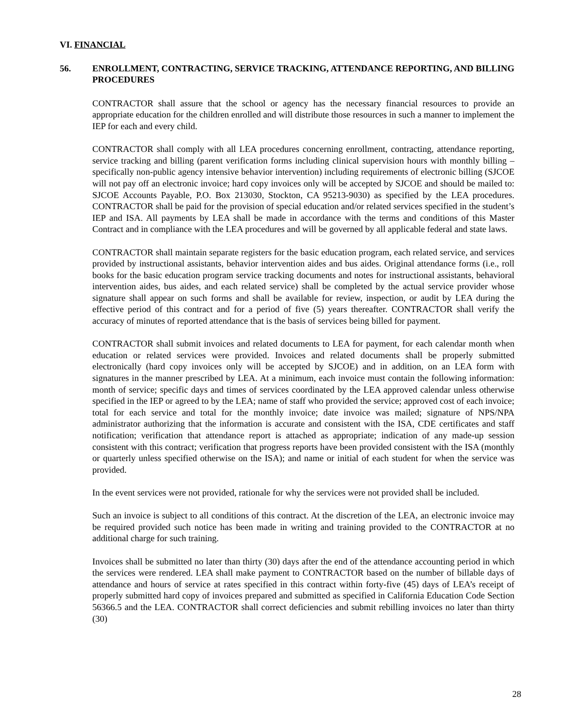VI. FINANCIAL
56. ENROLLMENT, CONTRACTING, SERVICE TRACKING, ATTENDANCE REPORTING, AND BILLING PROCEDURES
CONTRACTOR shall assure that the school or agency has the necessary financial resources to provide an appropriate education for the children enrolled and will distribute those resources in such a manner to implement the IEP for each and every child.
CONTRACTOR shall comply with all LEA procedures concerning enrollment, contracting, attendance reporting, service tracking and billing (parent verification forms including clinical supervision hours with monthly billing – specifically non-public agency intensive behavior intervention) including requirements of electronic billing (SJCOE will not pay off an electronic invoice; hard copy invoices only will be accepted by SJCOE and should be mailed to: SJCOE Accounts Payable, P.O. Box 213030, Stockton, CA 95213-9030) as specified by the LEA procedures. CONTRACTOR shall be paid for the provision of special education and/or related services specified in the student’s IEP and ISA. All payments by LEA shall be made in accordance with the terms and conditions of this Master Contract and in compliance with the LEA procedures and will be governed by all applicable federal and state laws.
CONTRACTOR shall maintain separate registers for the basic education program, each related service, and services provided by instructional assistants, behavior intervention aides and bus aides. Original attendance forms (i.e., roll books for the basic education program service tracking documents and notes for instructional assistants, behavioral intervention aides, bus aides, and each related service) shall be completed by the actual service provider whose signature shall appear on such forms and shall be available for review, inspection, or audit by LEA during the effective period of this contract and for a period of five (5) years thereafter. CONTRACTOR shall verify the accuracy of minutes of reported attendance that is the basis of services being billed for payment.
CONTRACTOR shall submit invoices and related documents to LEA for payment, for each calendar month when education or related services were provided. Invoices and related documents shall be properly submitted electronically (hard copy invoices only will be accepted by SJCOE) and in addition, on an LEA form with signatures in the manner prescribed by LEA. At a minimum, each invoice must contain the following information: month of service; specific days and times of services coordinated by the LEA approved calendar unless otherwise specified in the IEP or agreed to by the LEA; name of staff who provided the service; approved cost of each invoice; total for each service and total for the monthly invoice; date invoice was mailed; signature of NPS/NPA administrator authorizing that the information is accurate and consistent with the ISA, CDE certificates and staff notification; verification that attendance report is attached as appropriate; indication of any made-up session consistent with this contract; verification that progress reports have been provided consistent with the ISA (monthly or quarterly unless specified otherwise on the ISA); and name or initial of each student for when the service was provided.
In the event services were not provided, rationale for why the services were not provided shall be included.
Such an invoice is subject to all conditions of this contract. At the discretion of the LEA, an electronic invoice may be required provided such notice has been made in writing and training provided to the CONTRACTOR at no additional charge for such training.
Invoices shall be submitted no later than thirty (30) days after the end of the attendance accounting period in which the services were rendered. LEA shall make payment to CONTRACTOR based on the number of billable days of attendance and hours of service at rates specified in this contract within forty-five (45) days of LEA’s receipt of properly submitted hard copy of invoices prepared and submitted as specified in California Education Code Section 56366.5 and the LEA. CONTRACTOR shall correct deficiencies and submit rebilling invoices no later than thirty (30)
28